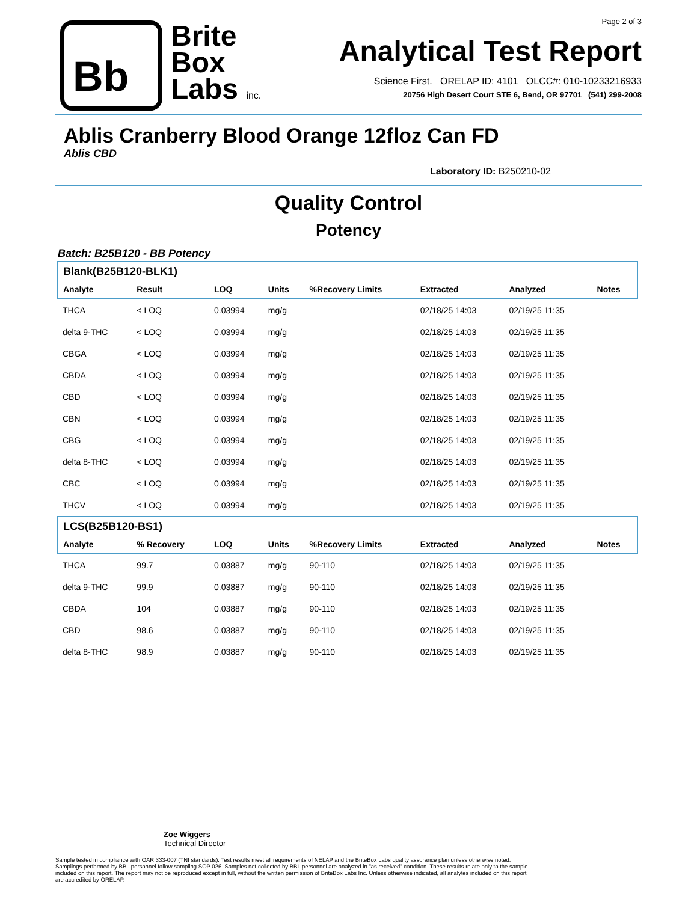Bb
Brite
Box
Labs inc.
Page 2 of 3
Analytical Test Report
Science First. ORELAP ID: 4101 OLCC#: 010-10233216933
20756 High Desert Court STE 6, Bend, OR 97701 (541) 299-2008
Ablis Cranberry Blood Orange 12floz Can FD
Ablis CBD
Laboratory ID: B250210-02
Quality Control
Potency
Batch: B25B120 - BB Potency
| Blank(B25B120-BLK1) | | | | | | | |
| Analyte | Result | LOQ | Units | %Recovery Limits | Extracted | Analyzed | Notes |
| THCA | < LOQ | 0.03994 | mg/g | | 02/18/25 14:03 | 02/19/25 11:35 | |
| delta 9-THC | < LOQ | 0.03994 | mg/g | | 02/18/25 14:03 | 02/19/25 11:35 | |
| CBGA | < LOQ | 0.03994 | mg/g | | 02/18/25 14:03 | 02/19/25 11:35 | |
| CBDA | < LOQ | 0.03994 | mg/g | | 02/18/25 14:03 | 02/19/25 11:35 | |
| CBD | < LOQ | 0.03994 | mg/g | | 02/18/25 14:03 | 02/19/25 11:35 | |
| CBN | < LOQ | 0.03994 | mg/g | | 02/18/25 14:03 | 02/19/25 11:35 | |
| CBG | < LOQ | 0.03994 | mg/g | | 02/18/25 14:03 | 02/19/25 11:35 | |
| delta 8-THC | < LOQ | 0.03994 | mg/g | | 02/18/25 14:03 | 02/19/25 11:35 | |
| CBC | < LOQ | 0.03994 | mg/g | | 02/18/25 14:03 | 02/19/25 11:35 | |
| THCV | < LOQ | 0.03994 | mg/g | | 02/18/25 14:03 | 02/19/25 11:35 | |
| LCS(B25B120-BS1) | | | | | | | |
| Analyte | % Recovery | LOQ | Units | %Recovery Limits | Extracted | Analyzed | Notes |
| THCA | 99.7 | 0.03887 | mg/g | 90-110 | 02/18/25 14:03 | 02/19/25 11:35 | |
| delta 9-THC | 99.9 | 0.03887 | mg/g | 90-110 | 02/18/25 14:03 | 02/19/25 11:35 | |
| CBDA | 104 | 0.03887 | mg/g | 90-110 | 02/18/25 14:03 | 02/19/25 11:35 | |
| CBD | 98.6 | 0.03887 | mg/g | 90-110 | 02/18/25 14:03 | 02/19/25 11:35 | |
| delta 8-THC | 98.9 | 0.03887 | mg/g | 90-110 | 02/18/25 14:03 | 02/19/25 11:35 | |
Zoe Wiggers
Technical Director
Sample tested in compliance with OAR 333-007 (TNI standards). Test results meet all requirements of NELAP and the BriteBox Labs quality assurance plan unless otherwise noted. Samplings performed by BBL personnel follow sampling SOP 026. Samples not collected by BBL personnel are analyzed in "as received" condition. These results relate only to the sample included on this report. The report may not be reproduced except in full, without the written permission of BriteBox Labs Inc. Unless otherwise indicated, all analytes included on this report are accredited by ORELAP.